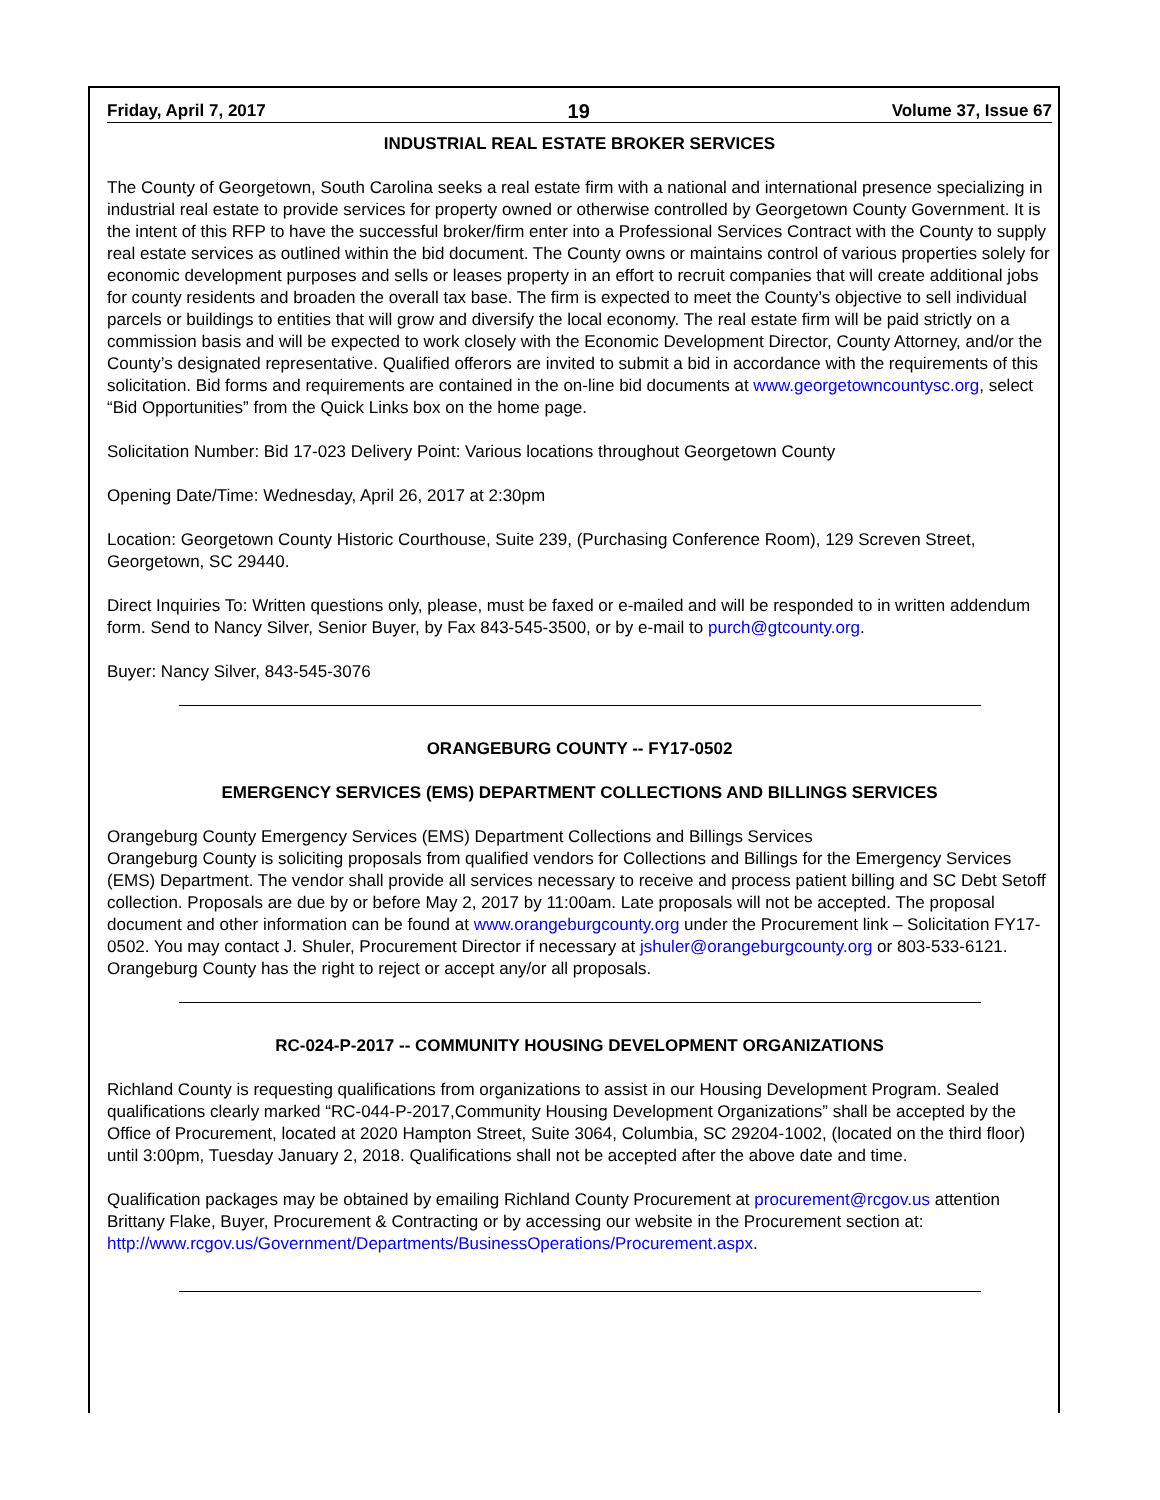Friday, April 7, 2017 19 Volume 37, Issue 67
INDUSTRIAL REAL ESTATE BROKER SERVICES
The County of Georgetown, South Carolina seeks a real estate firm with a national and international presence specializing in industrial real estate to provide services for property owned or otherwise controlled by Georgetown County Government. It is the intent of this RFP to have the successful broker/firm enter into a Professional Services Contract with the County to supply real estate services as outlined within the bid document. The County owns or maintains control of various properties solely for economic development purposes and sells or leases property in an effort to recruit companies that will create additional jobs for county residents and broaden the overall tax base. The firm is expected to meet the County’s objective to sell individual parcels or buildings to entities that will grow and diversify the local economy. The real estate firm will be paid strictly on a commission basis and will be expected to work closely with the Economic Development Director, County Attorney, and/or the County’s designated representative. Qualified offerors are invited to submit a bid in accordance with the requirements of this solicitation. Bid forms and requirements are contained in the on-line bid documents at www.georgetowncountysc.org, select “Bid Opportunities” from the Quick Links box on the home page.
Solicitation Number: Bid 17-023 Delivery Point: Various locations throughout Georgetown County
Opening Date/Time: Wednesday, April 26, 2017 at 2:30pm
Location: Georgetown County Historic Courthouse, Suite 239, (Purchasing Conference Room), 129 Screven Street, Georgetown, SC 29440.
Direct Inquiries To: Written questions only, please, must be faxed or e-mailed and will be responded to in written addendum form. Send to Nancy Silver, Senior Buyer, by Fax 843-545-3500, or by e-mail to purch@gtcounty.org.
Buyer: Nancy Silver, 843-545-3076
ORANGEBURG COUNTY -- FY17-0502
EMERGENCY SERVICES (EMS) DEPARTMENT COLLECTIONS AND BILLINGS SERVICES
Orangeburg County Emergency Services (EMS) Department Collections and Billings Services
Orangeburg County is soliciting proposals from qualified vendors for Collections and Billings for the Emergency Services (EMS) Department. The vendor shall provide all services necessary to receive and process patient billing and SC Debt Setoff collection. Proposals are due by or before May 2, 2017 by 11:00am. Late proposals will not be accepted. The proposal document and other information can be found at www.orangeburgcounty.org under the Procurement link – Solicitation FY17-0502. You may contact J. Shuler, Procurement Director if necessary at jshuler@orangeburgcounty.org or 803-533-6121. Orangeburg County has the right to reject or accept any/or all proposals.
RC-024-P-2017 -- COMMUNITY HOUSING DEVELOPMENT ORGANIZATIONS
Richland County is requesting qualifications from organizations to assist in our Housing Development Program. Sealed qualifications clearly marked “RC-044-P-2017,Community Housing Development Organizations” shall be accepted by the Office of Procurement, located at 2020 Hampton Street, Suite 3064, Columbia, SC 29204-1002, (located on the third floor) until 3:00pm, Tuesday January 2, 2018. Qualifications shall not be accepted after the above date and time.
Qualification packages may be obtained by emailing Richland County Procurement at procurement@rcgov.us attention Brittany Flake, Buyer, Procurement & Contracting or by accessing our website in the Procurement section at: http://www.rcgov.us/Government/Departments/BusinessOperations/Procurement.aspx.